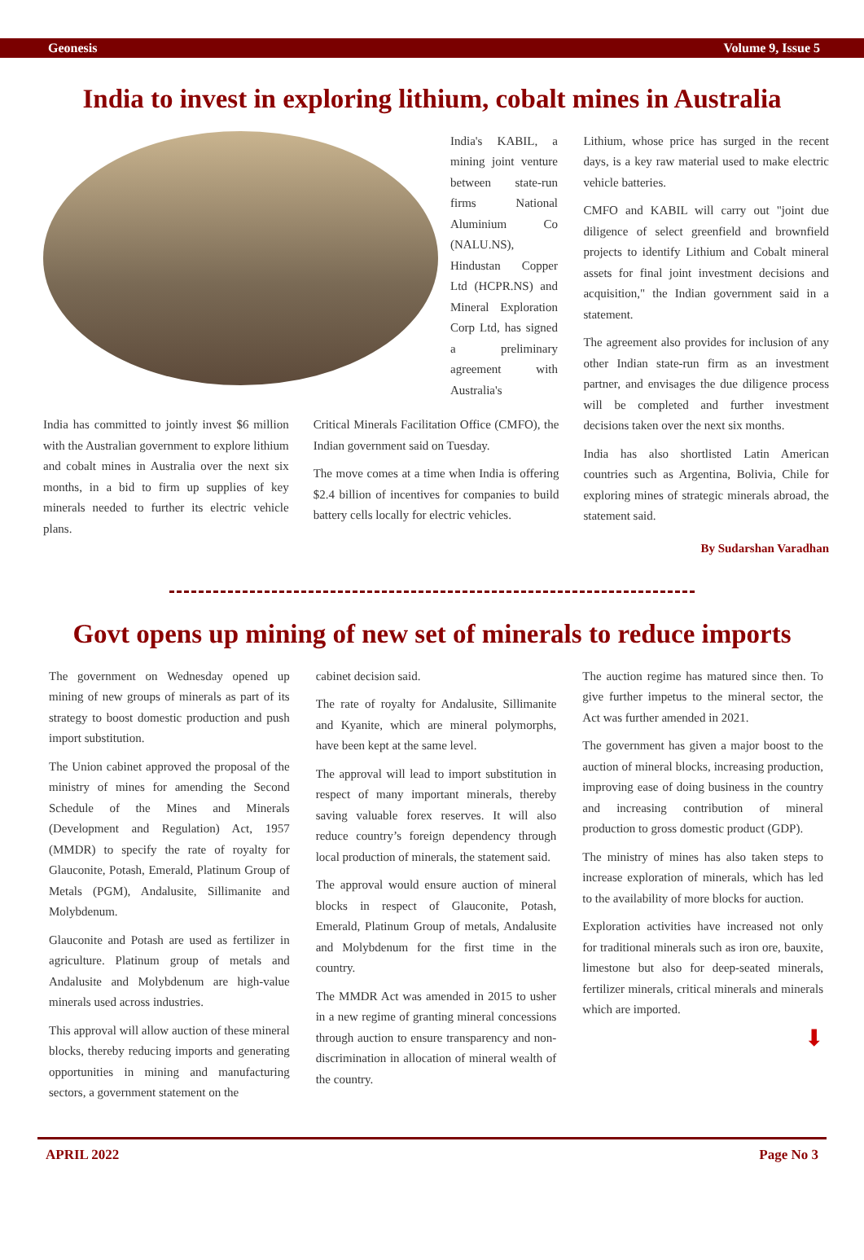Geonesis Volume 9, Issue 5
India to invest in exploring lithium, cobalt mines in Australia
India's KABIL, a mining joint venture between state-run firms National Aluminium Co (NALU.NS), Hindustan Copper Ltd (HCPR.NS) and Mineral Exploration Corp Ltd, has signed a preliminary agreement with Australia's
India has committed to jointly invest $6 million with the Australian government to explore lithium and cobalt mines in Australia over the next six months, in a bid to firm up supplies of key minerals needed to further its electric vehicle plans.
Critical Minerals Facilitation Office (CMFO), the Indian government said on Tuesday.
The move comes at a time when India is offering $2.4 billion of incentives for companies to build battery cells locally for electric vehicles.
Lithium, whose price has surged in the recent days, is a key raw material used to make electric vehicle batteries.
CMFO and KABIL will carry out "joint due diligence of select greenfield and brownfield projects to identify Lithium and Cobalt mineral assets for final joint investment decisions and acquisition," the Indian government said in a statement.
The agreement also provides for inclusion of any other Indian state-run firm as an investment partner, and envisages the due diligence process will be completed and further investment decisions taken over the next six months.
India has also shortlisted Latin American countries such as Argentina, Bolivia, Chile for exploring mines of strategic minerals abroad, the statement said.
By Sudarshan Varadhan
Govt opens up mining of new set of minerals to reduce imports
The government on Wednesday opened up mining of new groups of minerals as part of its strategy to boost domestic production and push import substitution.
The Union cabinet approved the proposal of the ministry of mines for amending the Second Schedule of the Mines and Minerals (Development and Regulation) Act, 1957 (MMDR) to specify the rate of royalty for Glauconite, Potash, Emerald, Platinum Group of Metals (PGM), Andalusite, Sillimanite and Molybdenum.
Glauconite and Potash are used as fertilizer in agriculture. Platinum group of metals and Andalusite and Molybdenum are high-value minerals used across industries.
This approval will allow auction of these mineral blocks, thereby reducing imports and generating opportunities in mining and manufacturing sectors, a government statement on the
cabinet decision said.
The rate of royalty for Andalusite, Sillimanite and Kyanite, which are mineral polymorphs, have been kept at the same level.
The approval will lead to import substitution in respect of many important minerals, thereby saving valuable forex reserves. It will also reduce country’s foreign dependency through local production of minerals, the statement said.
The approval would ensure auction of mineral blocks in respect of Glauconite, Potash, Emerald, Platinum Group of metals, Andalusite and Molybdenum for the first time in the country.
The MMDR Act was amended in 2015 to usher in a new regime of granting mineral concessions through auction to ensure transparency and non-discrimination in allocation of mineral wealth of the country.
The auction regime has matured since then. To give further impetus to the mineral sector, the Act was further amended in 2021.
The government has given a major boost to the auction of mineral blocks, increasing production, improving ease of doing business in the country and increasing contribution of mineral production to gross domestic product (GDP).
The ministry of mines has also taken steps to increase exploration of minerals, which has led to the availability of more blocks for auction.
Exploration activities have increased not only for traditional minerals such as iron ore, bauxite, limestone but also for deep-seated minerals, fertilizer minerals, critical minerals and minerals which are imported.
⬇
APRIL 2022 Page No 3